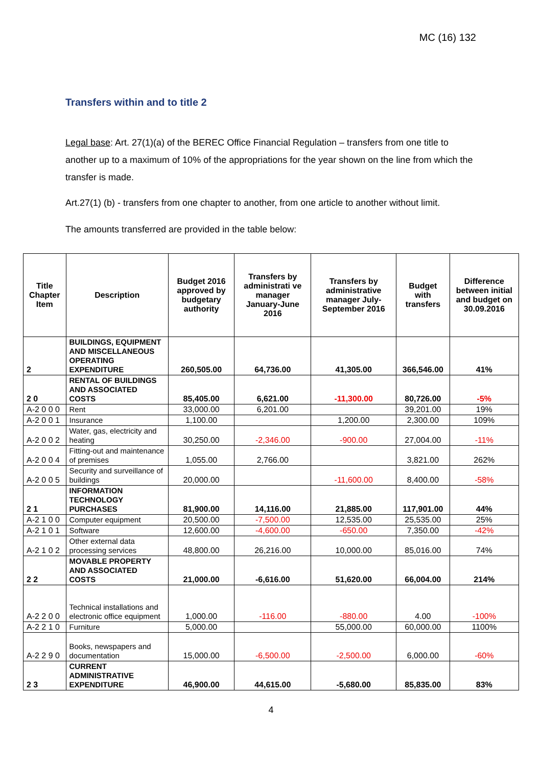MC (16) 132
Transfers within and to title 2
Legal base: Art. 27(1)(a) of the BEREC Office Financial Regulation – transfers from one title to another up to a maximum of 10% of the appropriations for the year shown on the line from which the transfer is made.
Art.27(1) (b) - transfers from one chapter to another, from one article to another without limit.
The amounts transferred are provided in the table below:
| Title Chapter Item | Description | Budget 2016 approved by budgetary authority | Transfers by administrati ve manager January-June 2016 | Transfers by administrative manager July-September 2016 | Budget with transfers | Difference between initial and budget on 30.09.2016 |
| --- | --- | --- | --- | --- | --- | --- |
| 2 | BUILDINGS, EQUIPMENT AND MISCELLANEOUS OPERATING EXPENDITURE | 260,505.00 | 64,736.00 | 41,305.00 | 366,546.00 | 41% |
| 2 0 | RENTAL OF BUILDINGS AND ASSOCIATED COSTS | 85,405.00 | 6,621.00 | -11,300.00 | 80,726.00 | -5% |
| A-2 0 0 0 | Rent | 33,000.00 | 6,201.00 | | 39,201.00 | 19% |
| A-2 0 0 1 | Insurance | 1,100.00 | | 1,200.00 | 2,300.00 | 109% |
| A-2 0 0 2 | Water, gas, electricity and heating | 30,250.00 | -2,346.00 | -900.00 | 27,004.00 | -11% |
| A-2 0 0 4 | Fitting-out and maintenance of premises | 1,055.00 | 2,766.00 | | 3,821.00 | 262% |
| A-2 0 0 5 | Security and surveillance of buildings | 20,000.00 | | -11,600.00 | 8,400.00 | -58% |
| 2 1 | INFORMATION TECHNOLOGY PURCHASES | 81,900.00 | 14,116.00 | 21,885.00 | 117,901.00 | 44% |
| A-2 1 0 0 | Computer equipment | 20,500.00 | -7,500.00 | 12,535.00 | 25,535.00 | 25% |
| A-2 1 0 1 | Software | 12,600.00 | -4,600.00 | -650.00 | 7,350.00 | -42% |
| A-2 1 0 2 | Other external data processing services | 48,800.00 | 26,216.00 | 10,000.00 | 85,016.00 | 74% |
| 2 2 | MOVABLE PROPERTY AND ASSOCIATED COSTS | 21,000.00 | -6,616.00 | 51,620.00 | 66,004.00 | 214% |
| A-2 2 0 0 | Technical installations and electronic office equipment | 1,000.00 | -116.00 | -880.00 | 4.00 | -100% |
| A-2 2 1 0 | Furniture | 5,000.00 | | 55,000.00 | 60,000.00 | 1100% |
| A-2 2 9 0 | Books, newspapers and documentation | 15,000.00 | -6,500.00 | -2,500.00 | 6,000.00 | -60% |
| 2 3 | CURRENT ADMINISTRATIVE EXPENDITURE | 46,900.00 | 44,615.00 | -5,680.00 | 85,835.00 | 83% |
4